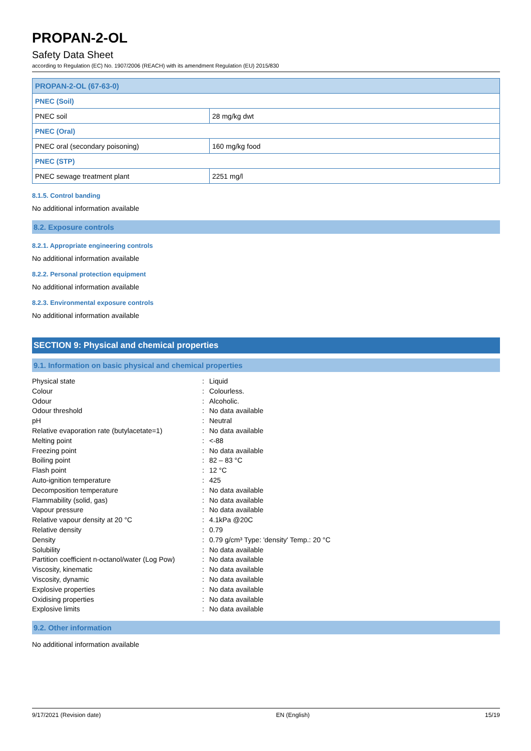PROPAN-2-OL
Safety Data Sheet
according to Regulation (EC) No. 1907/2006 (REACH) with its amendment Regulation (EU) 2015/830
| PROPAN-2-OL (67-63-0) | |
| PNEC (Soil) | |
| PNEC soil | 28 mg/kg dwt |
| PNEC (Oral) | |
| PNEC oral (secondary poisoning) | 160 mg/kg food |
| PNEC (STP) | |
| PNEC sewage treatment plant | 2251 mg/l |
8.1.5. Control banding
No additional information available
8.2. Exposure controls
8.2.1. Appropriate engineering controls
No additional information available
8.2.2. Personal protection equipment
No additional information available
8.2.3. Environmental exposure controls
No additional information available
SECTION 9: Physical and chemical properties
9.1. Information on basic physical and chemical properties
| Physical state | : | Liquid |
| Colour | : | Colourless. |
| Odour | : | Alcoholic. |
| Odour threshold | : | No data available |
| pH | : | Neutral |
| Relative evaporation rate (butylacetate=1) | : | No data available |
| Melting point | : | <-88 |
| Freezing point | : | No data available |
| Boiling point | : | 82 – 83 °C |
| Flash point | : | 12 °C |
| Auto-ignition temperature | : | 425 |
| Decomposition temperature | : | No data available |
| Flammability (solid, gas) | : | No data available |
| Vapour pressure | : | No data available |
| Relative vapour density at 20 °C | : | 4.1kPa @20C |
| Relative density | : | 0.79 |
| Density | : | 0.79 g/cm³ Type: 'density' Temp.: 20 °C |
| Solubility | : | No data available |
| Partition coefficient n-octanol/water (Log Pow) | : | No data available |
| Viscosity, kinematic | : | No data available |
| Viscosity, dynamic | : | No data available |
| Explosive properties | : | No data available |
| Oxidising properties | : | No data available |
| Explosive limits | : | No data available |
9.2. Other information
No additional information available
9/17/2021 (Revision date) EN (English) 15/19